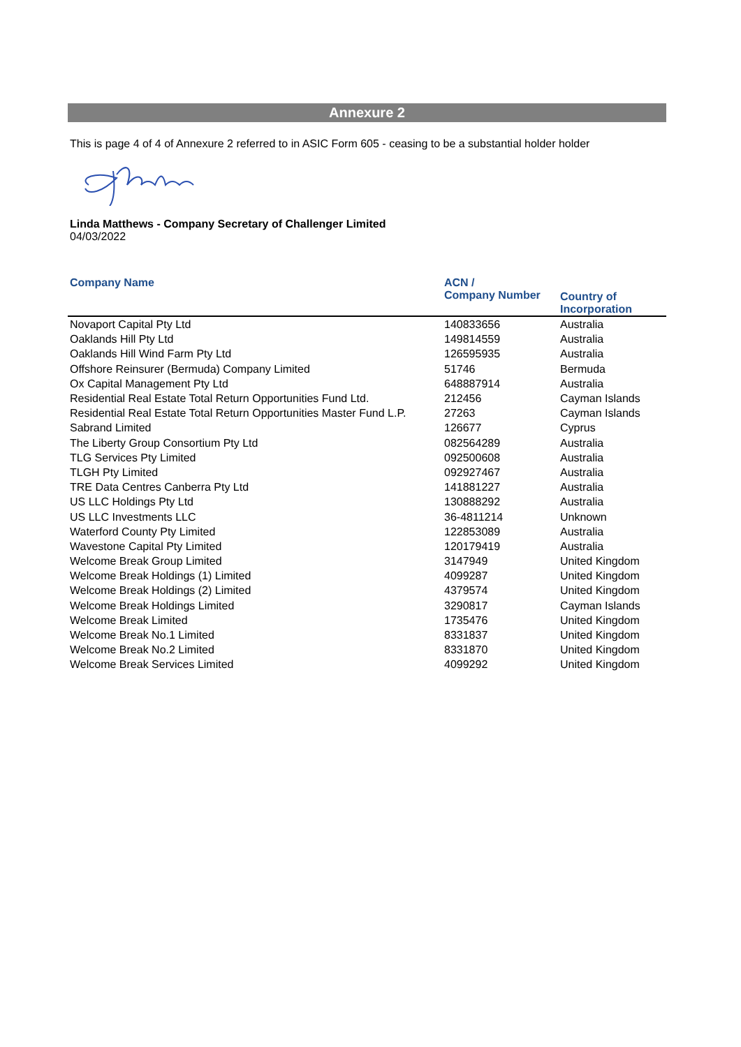Annexure 2
This is page 4 of 4 of Annexure 2 referred to in ASIC Form 605 - ceasing to be a substantial holder holder
Linda Matthews - Company Secretary of Challenger Limited
04/03/2022
| Company Name | ACN / Company Number | Country of Incorporation |
| --- | --- | --- |
| Novaport Capital Pty Ltd | 140833656 | Australia |
| Oaklands Hill Pty Ltd | 149814559 | Australia |
| Oaklands Hill Wind Farm Pty Ltd | 126595935 | Australia |
| Offshore Reinsurer (Bermuda) Company Limited | 51746 | Bermuda |
| Ox Capital Management Pty Ltd | 648887914 | Australia |
| Residential Real Estate Total Return Opportunities Fund Ltd. | 212456 | Cayman Islands |
| Residential Real Estate Total Return Opportunities Master Fund L.P. | 27263 | Cayman Islands |
| Sabrand Limited | 126677 | Cyprus |
| The Liberty Group Consortium Pty Ltd | 082564289 | Australia |
| TLG Services Pty Limited | 092500608 | Australia |
| TLGH Pty Limited | 092927467 | Australia |
| TRE Data Centres Canberra Pty Ltd | 141881227 | Australia |
| US LLC Holdings Pty Ltd | 130888292 | Australia |
| US LLC Investments LLC | 36-4811214 | Unknown |
| Waterford County Pty Limited | 122853089 | Australia |
| Wavestone Capital Pty Limited | 120179419 | Australia |
| Welcome Break Group Limited | 3147949 | United Kingdom |
| Welcome Break Holdings (1) Limited | 4099287 | United Kingdom |
| Welcome Break Holdings (2) Limited | 4379574 | United Kingdom |
| Welcome Break Holdings Limited | 3290817 | Cayman Islands |
| Welcome Break Limited | 1735476 | United Kingdom |
| Welcome Break No.1 Limited | 8331837 | United Kingdom |
| Welcome Break No.2 Limited | 8331870 | United Kingdom |
| Welcome Break Services Limited | 4099292 | United Kingdom |